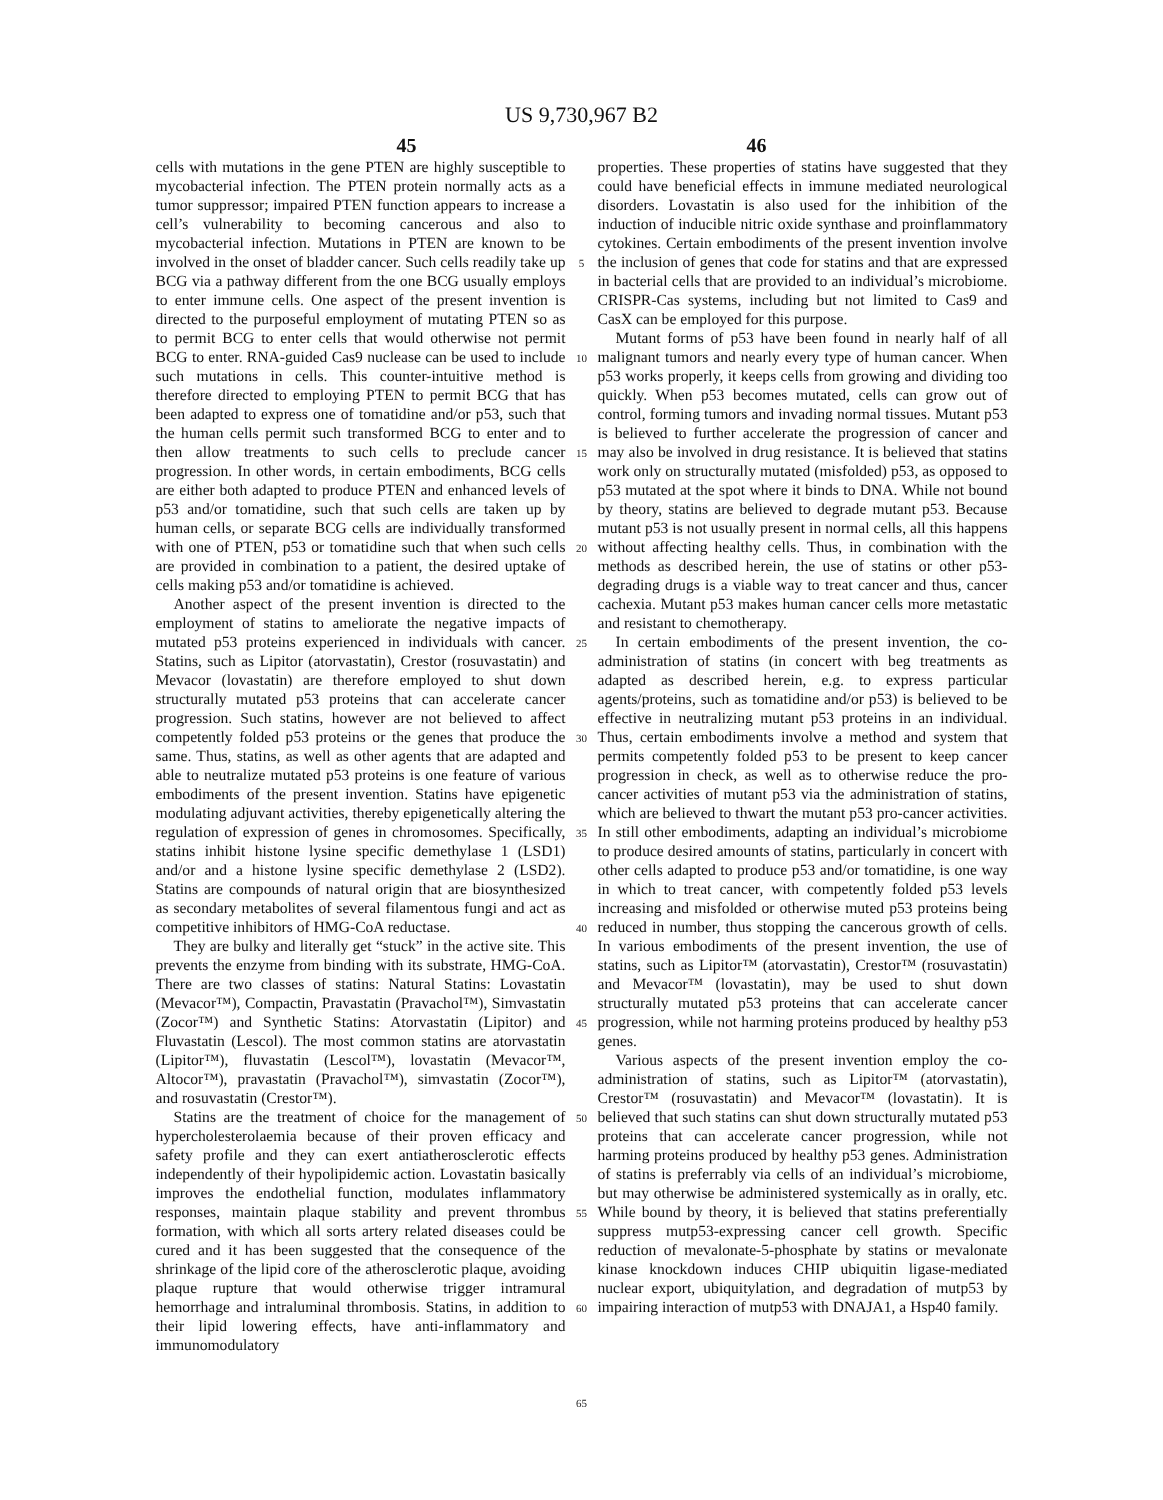US 9,730,967 B2
45 46
cells with mutations in the gene PTEN are highly susceptible to mycobacterial infection. The PTEN protein normally acts as a tumor suppressor; impaired PTEN function appears to increase a cell’s vulnerability to becoming cancerous and also to mycobacterial infection. Mutations in PTEN are known to be involved in the onset of bladder cancer. Such cells readily take up BCG via a pathway different from the one BCG usually employs to enter immune cells. One aspect of the present invention is directed to the purposeful employment of mutating PTEN so as to permit BCG to enter cells that would otherwise not permit BCG to enter. RNA-guided Cas9 nuclease can be used to include such mutations in cells. This counter-intuitive method is therefore directed to employing PTEN to permit BCG that has been adapted to express one of tomatidine and/or p53, such that the human cells permit such transformed BCG to enter and to then allow treatments to such cells to preclude cancer progression. In other words, in certain embodiments, BCG cells are either both adapted to produce PTEN and enhanced levels of p53 and/or tomatidine, such that such cells are taken up by human cells, or separate BCG cells are individually transformed with one of PTEN, p53 or tomatidine such that when such cells are provided in combination to a patient, the desired uptake of cells making p53 and/or tomatidine is achieved.
Another aspect of the present invention is directed to the employment of statins to ameliorate the negative impacts of mutated p53 proteins experienced in individuals with cancer. Statins, such as Lipitor (atorvastatin), Crestor (rosuvastatin) and Mevacor (lovastatin) are therefore employed to shut down structurally mutated p53 proteins that can accelerate cancer progression. Such statins, however are not believed to affect competently folded p53 proteins or the genes that produce the same. Thus, statins, as well as other agents that are adapted and able to neutralize mutated p53 proteins is one feature of various embodiments of the present invention. Statins have epigenetic modulating adjuvant activities, thereby epigenetically altering the regulation of expression of genes in chromosomes. Specifically, statins inhibit histone lysine specific demethylase 1 (LSD1) and/or and a histone lysine specific demethylase 2 (LSD2). Statins are compounds of natural origin that are biosynthesized as secondary metabolites of several filamentous fungi and act as competitive inhibitors of HMG-CoA reductase.
They are bulky and literally get “stuck” in the active site. This prevents the enzyme from binding with its substrate, HMG-CoA. There are two classes of statins: Natural Statins: Lovastatin (Mevacor™), Compactin, Pravastatin (Pravachol™), Simvastatin (Zocor™) and Synthetic Statins: Atorvastatin (Lipitor) and Fluvastatin (Lescol). The most common statins are atorvastatin (Lipitor™), fluvastatin (Lescol™), lovastatin (Mevacor™, Altocor™), pravastatin (Pravachol™), simvastatin (Zocor™), and rosuvastatin (Crestor™).
Statins are the treatment of choice for the management of hypercholesterolaemia because of their proven efficacy and safety profile and they can exert antiatherosclerotic effects independently of their hypolipidemic action. Lovastatin basically improves the endothelial function, modulates inflammatory responses, maintain plaque stability and prevent thrombus formation, with which all sorts artery related diseases could be cured and it has been suggested that the consequence of the shrinkage of the lipid core of the atherosclerotic plaque, avoiding plaque rupture that would otherwise trigger intramural hemorrhage and intraluminal thrombosis. Statins, in addition to their lipid lowering effects, have anti-inflammatory and immunomodulatory
5
10
15
20
25
30
35
40
45
50
55
60
65
properties. These properties of statins have suggested that they could have beneficial effects in immune mediated neurological disorders. Lovastatin is also used for the inhibition of the induction of inducible nitric oxide synthase and proinflammatory cytokines. Certain embodiments of the present invention involve the inclusion of genes that code for statins and that are expressed in bacterial cells that are provided to an individual’s microbiome. CRISPR-Cas systems, including but not limited to Cas9 and CasX can be employed for this purpose.
Mutant forms of p53 have been found in nearly half of all malignant tumors and nearly every type of human cancer. When p53 works properly, it keeps cells from growing and dividing too quickly. When p53 becomes mutated, cells can grow out of control, forming tumors and invading normal tissues. Mutant p53 is believed to further accelerate the progression of cancer and may also be involved in drug resistance. It is believed that statins work only on structurally mutated (misfolded) p53, as opposed to p53 mutated at the spot where it binds to DNA. While not bound by theory, statins are believed to degrade mutant p53. Because mutant p53 is not usually present in normal cells, all this happens without affecting healthy cells. Thus, in combination with the methods as described herein, the use of statins or other p53-degrading drugs is a viable way to treat cancer and thus, cancer cachexia. Mutant p53 makes human cancer cells more metastatic and resistant to chemotherapy.
In certain embodiments of the present invention, the co-administration of statins (in concert with beg treatments as adapted as described herein, e.g. to express particular agents/proteins, such as tomatidine and/or p53) is believed to be effective in neutralizing mutant p53 proteins in an individual. Thus, certain embodiments involve a method and system that permits competently folded p53 to be present to keep cancer progression in check, as well as to otherwise reduce the pro-cancer activities of mutant p53 via the administration of statins, which are believed to thwart the mutant p53 pro-cancer activities. In still other embodiments, adapting an individual’s microbiome to produce desired amounts of statins, particularly in concert with other cells adapted to produce p53 and/or tomatidine, is one way in which to treat cancer, with competently folded p53 levels increasing and misfolded or otherwise muted p53 proteins being reduced in number, thus stopping the cancerous growth of cells. In various embodiments of the present invention, the use of statins, such as Lipitor™ (atorvastatin), Crestor™ (rosuvastatin) and Mevacor™ (lovastatin), may be used to shut down structurally mutated p53 proteins that can accelerate cancer progression, while not harming proteins produced by healthy p53 genes.
Various aspects of the present invention employ the co-administration of statins, such as Lipitor™ (atorvastatin), Crestor™ (rosuvastatin) and Mevacor™ (lovastatin). It is believed that such statins can shut down structurally mutated p53 proteins that can accelerate cancer progression, while not harming proteins produced by healthy p53 genes. Administration of statins is preferrably via cells of an individual’s microbiome, but may otherwise be administered systemically as in orally, etc. While bound by theory, it is believed that statins preferentially suppress mutp53-expressing cancer cell growth. Specific reduction of mevalonate-5-phosphate by statins or mevalonate kinase knockdown induces CHIP ubiquitin ligase-mediated nuclear export, ubiquitylation, and degradation of mutp53 by impairing interaction of mutp53 with DNAJA1, a Hsp40 family.